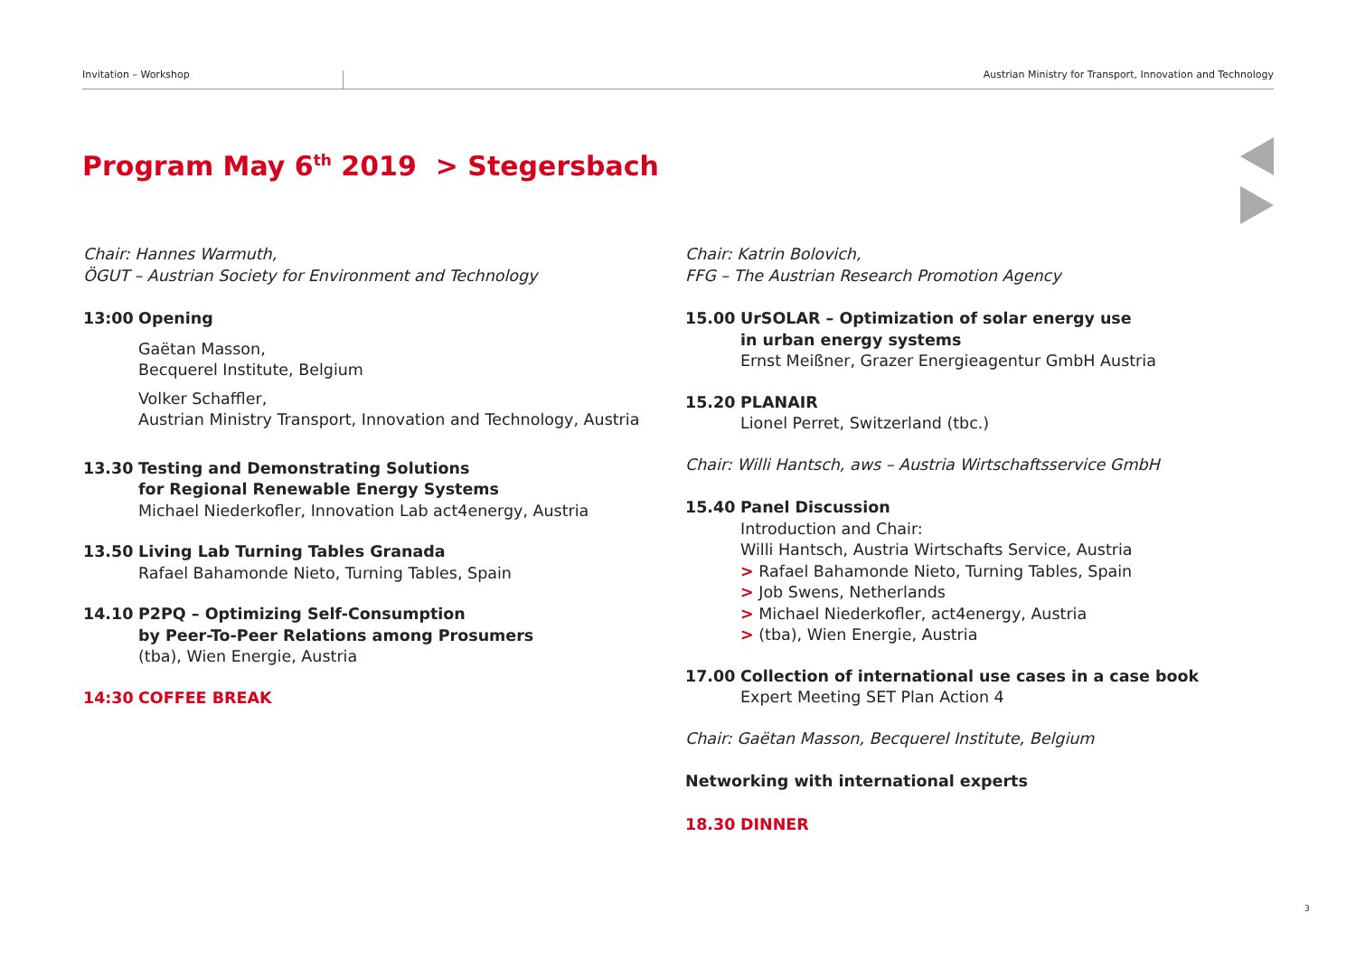Invitation – Workshop Austrian Ministry for Transport, Innovation and Technology
Program May 6<sup>th</sup> 2019 > Stegersbach
Chair: Hannes Warmuth,
ÖGUT – Austrian Society for Environment and Technology
13:00 Opening
Gaëtan Masson,
Becquerel Institute, Belgium
Volker Schaffler,
Austrian Ministry Transport, Innovation and Technology, Austria
13.30 Testing and Demonstrating Solutions
for Regional Renewable Energy Systems
Michael Niederkofler, Innovation Lab act4energy, Austria
13.50 Living Lab Turning Tables Granada
Rafael Bahamonde Nieto, Turning Tables, Spain
14.10 P2PQ – Optimizing Self-Consumption
by Peer-To-Peer Relations among Prosumers
(tba), Wien Energie, Austria
14:30 COFFEE BREAK
Chair: Katrin Bolovich,
FFG – The Austrian Research Promotion Agency
15.00 UrSOLAR – Optimization of solar energy use
in urban energy systems
Ernst Meißner, Grazer Energieagentur GmbH Austria
15.20 PLANAIR
Lionel Perret, Switzerland (tbc.)
Chair: Willi Hantsch, aws – Austria Wirtschaftsservice GmbH
15.40 Panel Discussion
Introduction and Chair:
Willi Hantsch, Austria Wirtschafts Service, Austria
> Rafael Bahamonde Nieto, Turning Tables, Spain
> Job Swens, Netherlands
> Michael Niederkofler, act4energy, Austria
> (tba), Wien Energie, Austria
17.00 Collection of international use cases in a case book
Expert Meeting SET Plan Action 4
Chair: Gaëtan Masson, Becquerel Institute, Belgium
Networking with international experts
18.30 DINNER
3